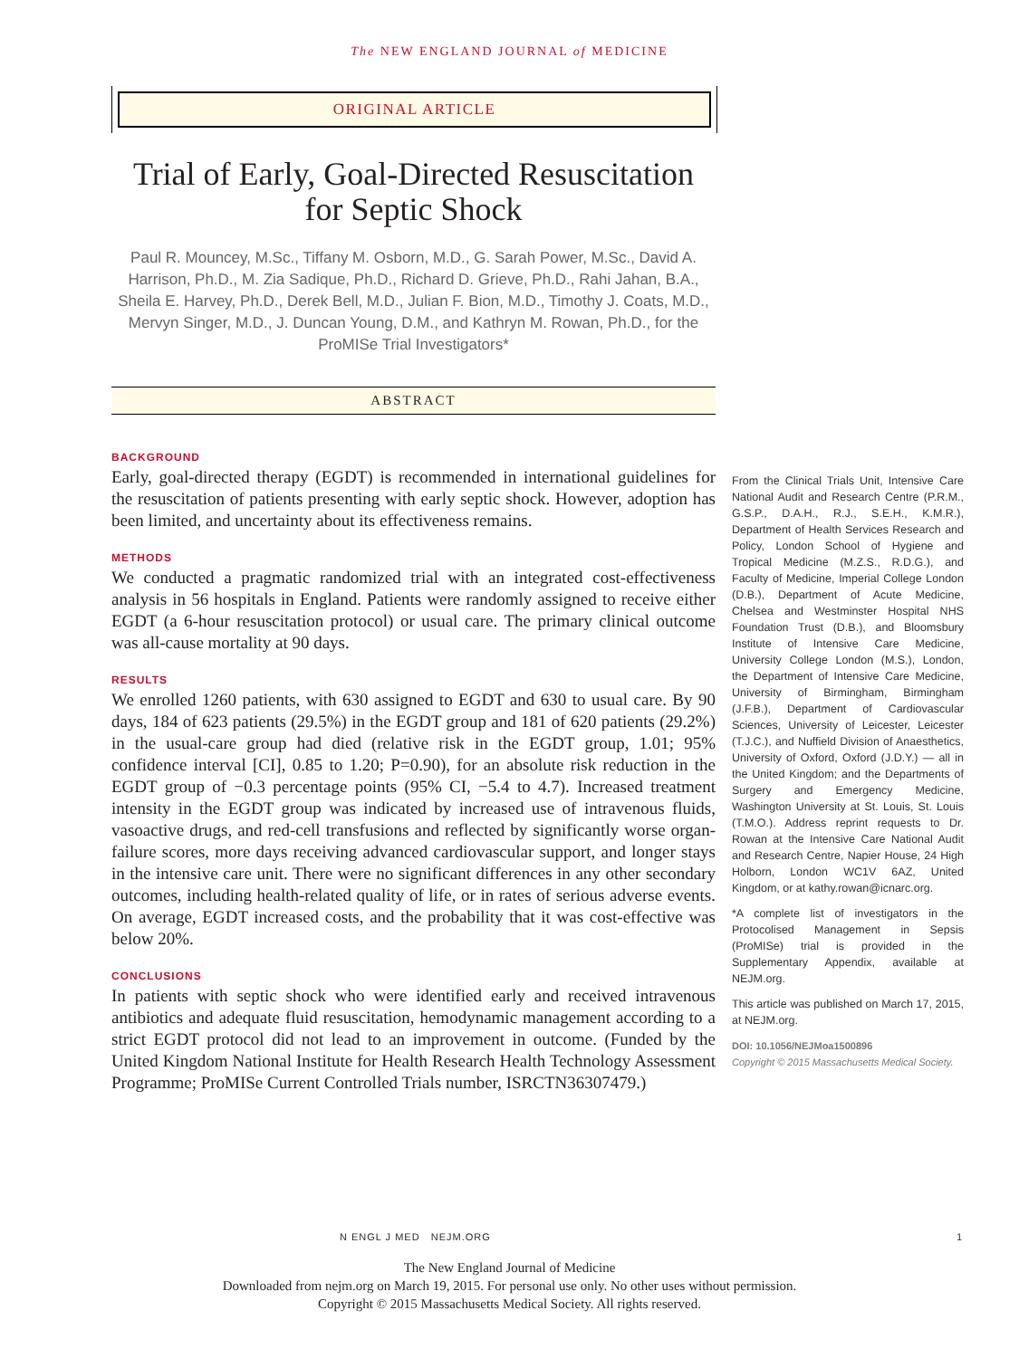The NEW ENGLAND JOURNAL of MEDICINE
ORIGINAL ARTICLE
Trial of Early, Goal-Directed Resuscitation for Septic Shock
Paul R. Mouncey, M.Sc., Tiffany M. Osborn, M.D., G. Sarah Power, M.Sc., David A. Harrison, Ph.D., M. Zia Sadique, Ph.D., Richard D. Grieve, Ph.D., Rahi Jahan, B.A., Sheila E. Harvey, Ph.D., Derek Bell, M.D., Julian F. Bion, M.D., Timothy J. Coats, M.D., Mervyn Singer, M.D., J. Duncan Young, D.M., and Kathryn M. Rowan, Ph.D., for the ProMISe Trial Investigators*
ABSTRACT
BACKGROUND
Early, goal-directed therapy (EGDT) is recommended in international guidelines for the resuscitation of patients presenting with early septic shock. However, adoption has been limited, and uncertainty about its effectiveness remains.
METHODS
We conducted a pragmatic randomized trial with an integrated cost-effectiveness analysis in 56 hospitals in England. Patients were randomly assigned to receive either EGDT (a 6-hour resuscitation protocol) or usual care. The primary clinical outcome was all-cause mortality at 90 days.
RESULTS
We enrolled 1260 patients, with 630 assigned to EGDT and 630 to usual care. By 90 days, 184 of 623 patients (29.5%) in the EGDT group and 181 of 620 patients (29.2%) in the usual-care group had died (relative risk in the EGDT group, 1.01; 95% confidence interval [CI], 0.85 to 1.20; P=0.90), for an absolute risk reduction in the EGDT group of −0.3 percentage points (95% CI, −5.4 to 4.7). Increased treatment intensity in the EGDT group was indicated by increased use of intravenous fluids, vasoactive drugs, and red-cell transfusions and reflected by significantly worse organ-failure scores, more days receiving advanced cardiovascular support, and longer stays in the intensive care unit. There were no significant differences in any other secondary outcomes, including health-related quality of life, or in rates of serious adverse events. On average, EGDT increased costs, and the probability that it was cost-effective was below 20%.
CONCLUSIONS
In patients with septic shock who were identified early and received intravenous antibiotics and adequate fluid resuscitation, hemodynamic management according to a strict EGDT protocol did not lead to an improvement in outcome. (Funded by the United Kingdom National Institute for Health Research Health Technology Assessment Programme; ProMISe Current Controlled Trials number, ISRCTN36307479.)
From the Clinical Trials Unit, Intensive Care National Audit and Research Centre (P.R.M., G.S.P., D.A.H., R.J., S.E.H., K.M.R.), Department of Health Services Research and Policy, London School of Hygiene and Tropical Medicine (M.Z.S., R.D.G.), and Faculty of Medicine, Imperial College London (D.B.), Department of Acute Medicine, Chelsea and Westminster Hospital NHS Foundation Trust (D.B.), and Bloomsbury Institute of Intensive Care Medicine, University College London (M.S.), London, the Department of Intensive Care Medicine, University of Birmingham, Birmingham (J.F.B.), Department of Cardiovascular Sciences, University of Leicester, Leicester (T.J.C.), and Nuffield Division of Anaesthetics, University of Oxford, Oxford (J.D.Y.) — all in the United Kingdom; and the Departments of Surgery and Emergency Medicine, Washington University at St. Louis, St. Louis (T.M.O.). Address reprint requests to Dr. Rowan at the Intensive Care National Audit and Research Centre, Napier House, 24 High Holborn, London WC1V 6AZ, United Kingdom, or at kathy.rowan@icnarc.org.
*A complete list of investigators in the Protocolised Management in Sepsis (ProMISe) trial is provided in the Supplementary Appendix, available at NEJM.org.
This article was published on March 17, 2015, at NEJM.org.
DOI: 10.1056/NEJMoa1500896
Copyright © 2015 Massachusetts Medical Society.
N ENGL J MED NEJM.ORG 1
The New England Journal of Medicine
Downloaded from nejm.org on March 19, 2015. For personal use only. No other uses without permission.
Copyright © 2015 Massachusetts Medical Society. All rights reserved.